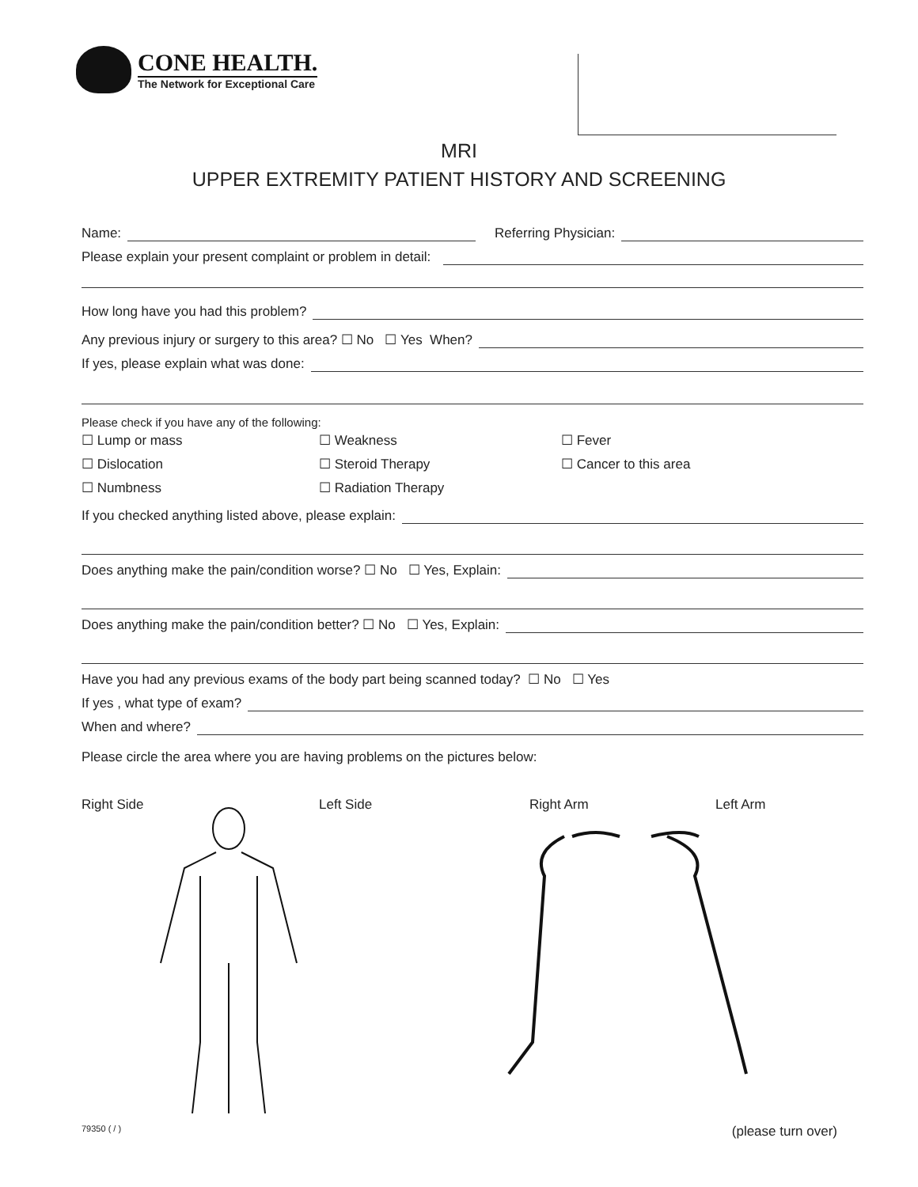CONE HEALTH.
The Network for Exceptional Care
MRI
UPPER EXTREMITY PATIENT HISTORY AND SCREENING
Name: Referring Physician:
Please explain your present complaint or problem in detail:
How long have you had this problem?
Any previous injury or surgery to this area? ☐ No ☐ Yes When?
If yes, please explain what was done:
Please check if you have any of the following:
☐ Lump or mass ☐ Weakness ☐ Fever ☐ Dislocation ☐ Steroid Therapy ☐ Cancer to this area ☐ Numbness ☐ Radiation Therapy
If you checked anything listed above, please explain:
Does anything make the pain/condition worse? ☐ No ☐ Yes, Explain:
Does anything make the pain/condition better? ☐ No ☐ Yes, Explain:
Have you had any previous exams of the body part being scanned today? ☐ No ☐ Yes
If yes , what type of exam?
When and where?
Please circle the area where you are having problems on the pictures below:
Right Side Left Side Right Arm Left Arm
79350 ( / ) (please turn over)